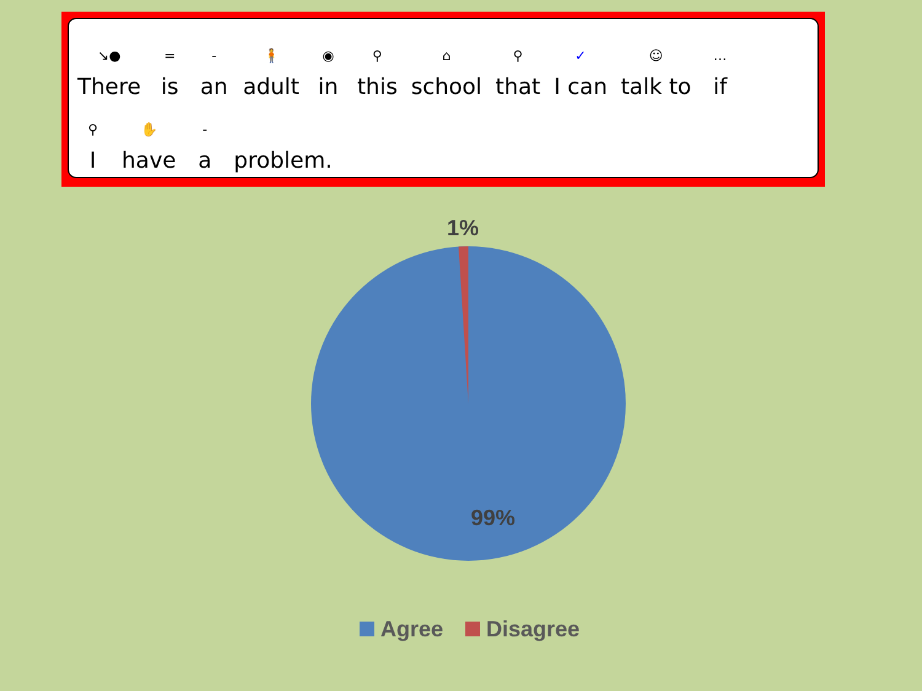↘●
There
=
is
-
an
🧍
adult
◉
in
⚲
this
⌂
school
⚲
that
✓
I can
☺
talk to
…
if
⚲
I
✋
have
-
a
problem.
1%
99%
Agree Disagree